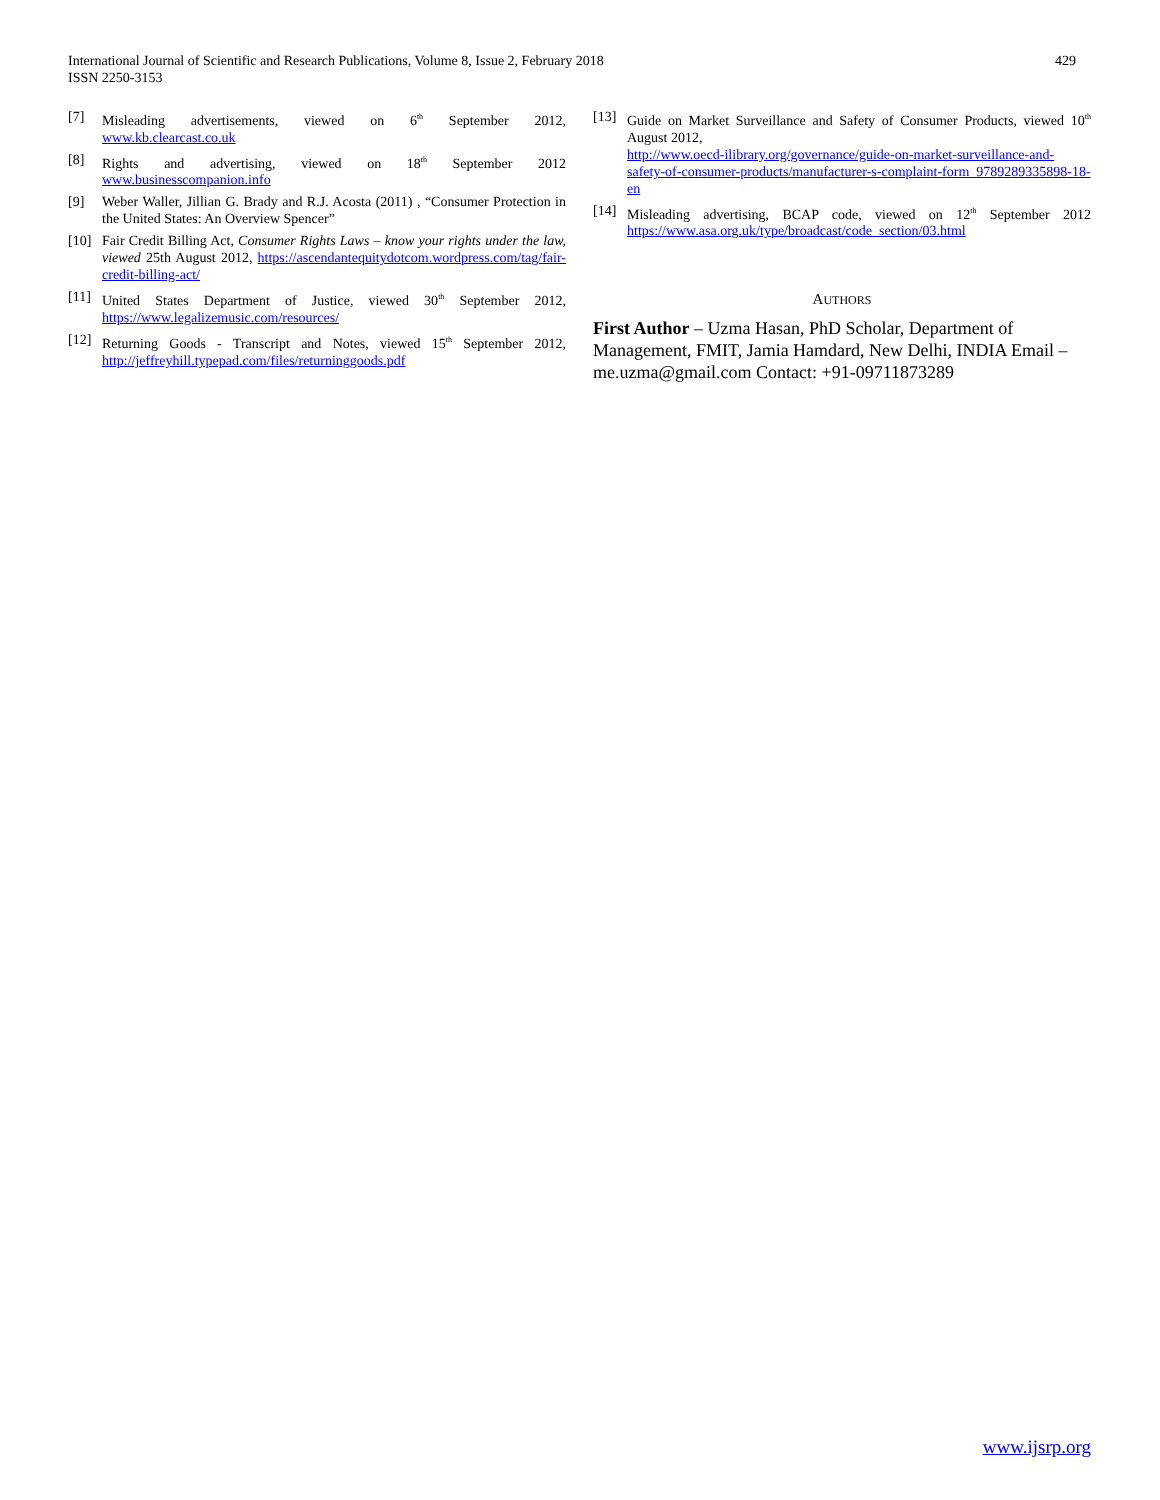International Journal of Scientific and Research Publications, Volume 8, Issue 2, February 2018
ISSN 2250-3153
429
[7] Misleading advertisements, viewed on 6<sup>th</sup> September 2012, www.kb.clearcast.co.uk
[8] Rights and advertising, viewed on 18<sup>th</sup> September 2012 www.businesscompanion.info
[9] Weber Waller, Jillian G. Brady and R.J. Acosta (2011) , “Consumer Protection in the United States: An Overview Spencer”
[10] Fair Credit Billing Act, Consumer Rights Laws – know your rights under the law, viewed 25th August 2012, https://ascendantequitydotcom.wordpress.com/tag/fair-credit-billing-act/
[11] United States Department of Justice, viewed 30<sup>th</sup> September 2012, https://www.legalizemusic.com/resources/
[12] Returning Goods - Transcript and Notes, viewed 15<sup>th</sup> September 2012, http://jeffreyhill.typepad.com/files/returninggoods.pdf
[13] Guide on Market Surveillance and Safety of Consumer Products, viewed 10<sup>th</sup> August 2012,
http://www.oecd-ilibrary.org/governance/guide-on-market-surveillance-and-safety-of-consumer-products/manufacturer-s-complaint-form_9789289335898-18-en
[14] Misleading advertising, BCAP code, viewed on 12<sup>th</sup> September 2012 https://www.asa.org.uk/type/broadcast/code_section/03.html
AUTHORS
First Author – Uzma Hasan, PhD Scholar, Department of Management, FMIT, Jamia Hamdard, New Delhi, INDIA Email – me.uzma@gmail.com Contact: +91-09711873289
www.ijsrp.org